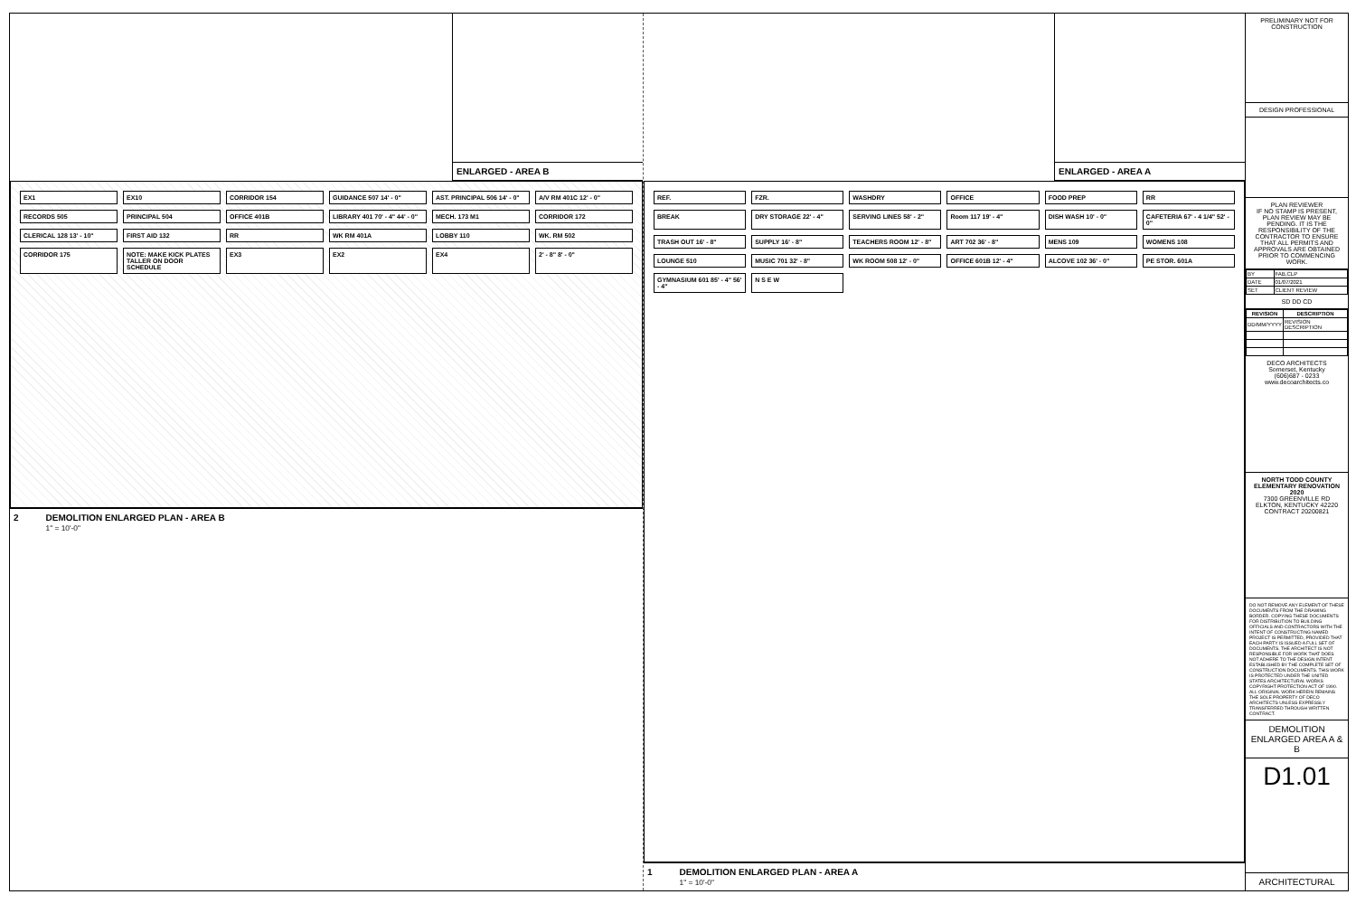ENLARGED - AREA B
EX1 EX10 CORRIDOR 154 GUIDANCE 507 14' - 0" AST. PRINCIPAL 506 14' - 0" A/V RM 401C 12' - 0" RECORDS 505 PRINCIPAL 504 OFFICE 401B LIBRARY 401 70' - 4" 44' - 0" MECH. 173 M1 CORRIDOR 172 CLERICAL 128 13' - 10" FIRST AID 132 RR WK RM 401A LOBBY 110 WK. RM 502 CORRIDOR 175 NOTE: MAKE KICK PLATES TALLER ON DOOR SCHEDULE EX3 EX2 EX4 2' - 8" 8' - 0"
2 DEMOLITION ENLARGED PLAN - AREA B
1" = 10'-0"
ENLARGED - AREA A
REF. FZR. WASHDRY OFFICE FOOD PREP RR BREAK DRY STORAGE 22' - 4" SERVING LINES 58' - 2" Room 117 19' - 4" DISH WASH 10' - 0" CAFETERIA 67' - 4 1/4" 52' - 0" TRASH OUT 16' - 8" SUPPLY 16' - 8" TEACHERS ROOM 12' - 8" ART 702 36' - 8" MENS 109 WOMENS 108 LOUNGE 510 MUSIC 701 32' - 8" WK ROOM 508 12' - 0" OFFICE 601B 12' - 4" ALCOVE 102 36' - 0" PE STOR. 601A GYMNASIUM 601 85' - 4" 56' - 4" N S E W
1 DEMOLITION ENLARGED PLAN - AREA A
1" = 10'-0"
PRELIMINARY NOT FOR CONSTRUCTION
DESIGN PROFESSIONAL
PLAN REVIEWER
IF NO STAMP IS PRESENT, PLAN REVIEW MAY BE PENDING. IT IS THE RESPONSIBILITY OF THE CONTRACTOR TO ENSURE THAT ALL PERMITS AND APPROVALS ARE OBTAINED PRIOR TO COMMENCING WORK.
| BY | FAB,CLP |
| DATE | 01/07/2021 |
| SET | CLIENT REVIEW |
SD DD CD
| REVISION | DESCRIPTION |
| --- | --- |
| DD/MM/YYYY | REVISION DESCRIPTION |
DECO ARCHITECTS
Somerset, Kentucky
(606)687 - 0233
www.decoarchitects.co
NORTH TODD COUNTY ELEMENTARY RENOVATION 2020
7300 GREENVILLE RD
ELKTON, KENTUCKY 42220
CONTRACT 20200821
DO NOT REMOVE ANY ELEMENT OF THESE DOCUMENTS FROM THE DRAWING BORDER. COPYING THESE DOCUMENTS FOR DISTRIBUTION TO BUILDING OFFICIALS AND CONTRACTORS WITH THE INTENT OF CONSTRUCTING NAMED PROJECT IS PERMITTED, PROVIDED THAT EACH PARTY IS ISSUED A FULL SET OF DOCUMENTS. THE ARCHITECT IS NOT RESPONSIBLE FOR WORK THAT DOES NOT ADHERE TO THE DESIGN INTENT ESTABLISHED BY THE COMPLETE SET OF CONSTRUCTION DOCUMENTS. THIS WORK IS PROTECTED UNDER THE UNITED STATES ARCHITECTURAL WORKS COPYRIGHT PROTECTION ACT OF 1990. ALL ORIGINAL WORK HEREIN REMAINS THE SOLE PROPERTY OF DECO ARCHITECTS UNLESS EXPRESSLY TRANSFERRED THROUGH WRITTEN CONTRACT.
DEMOLITION
ENLARGED AREA A & B
D1.01
ARCHITECTURAL